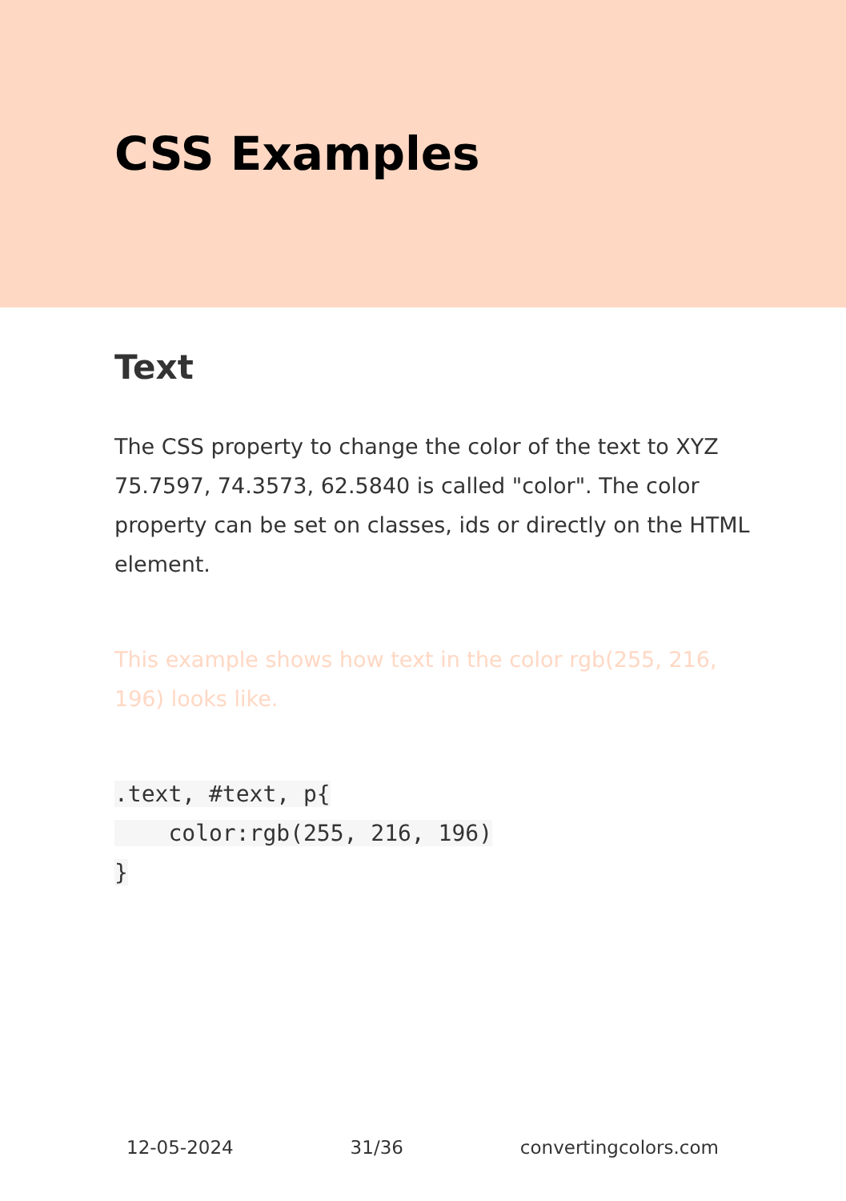CSS Examples
Text
The CSS property to change the color of the text to XYZ 75.7597, 74.3573, 62.5840 is called "color". The color property can be set on classes, ids or directly on the HTML element.
This example shows how text in the color rgb(255, 216, 196) looks like.
.text, #text, p{
    color:rgb(255, 216, 196)
}
12-05-2024 31/36 convertingcolors.com